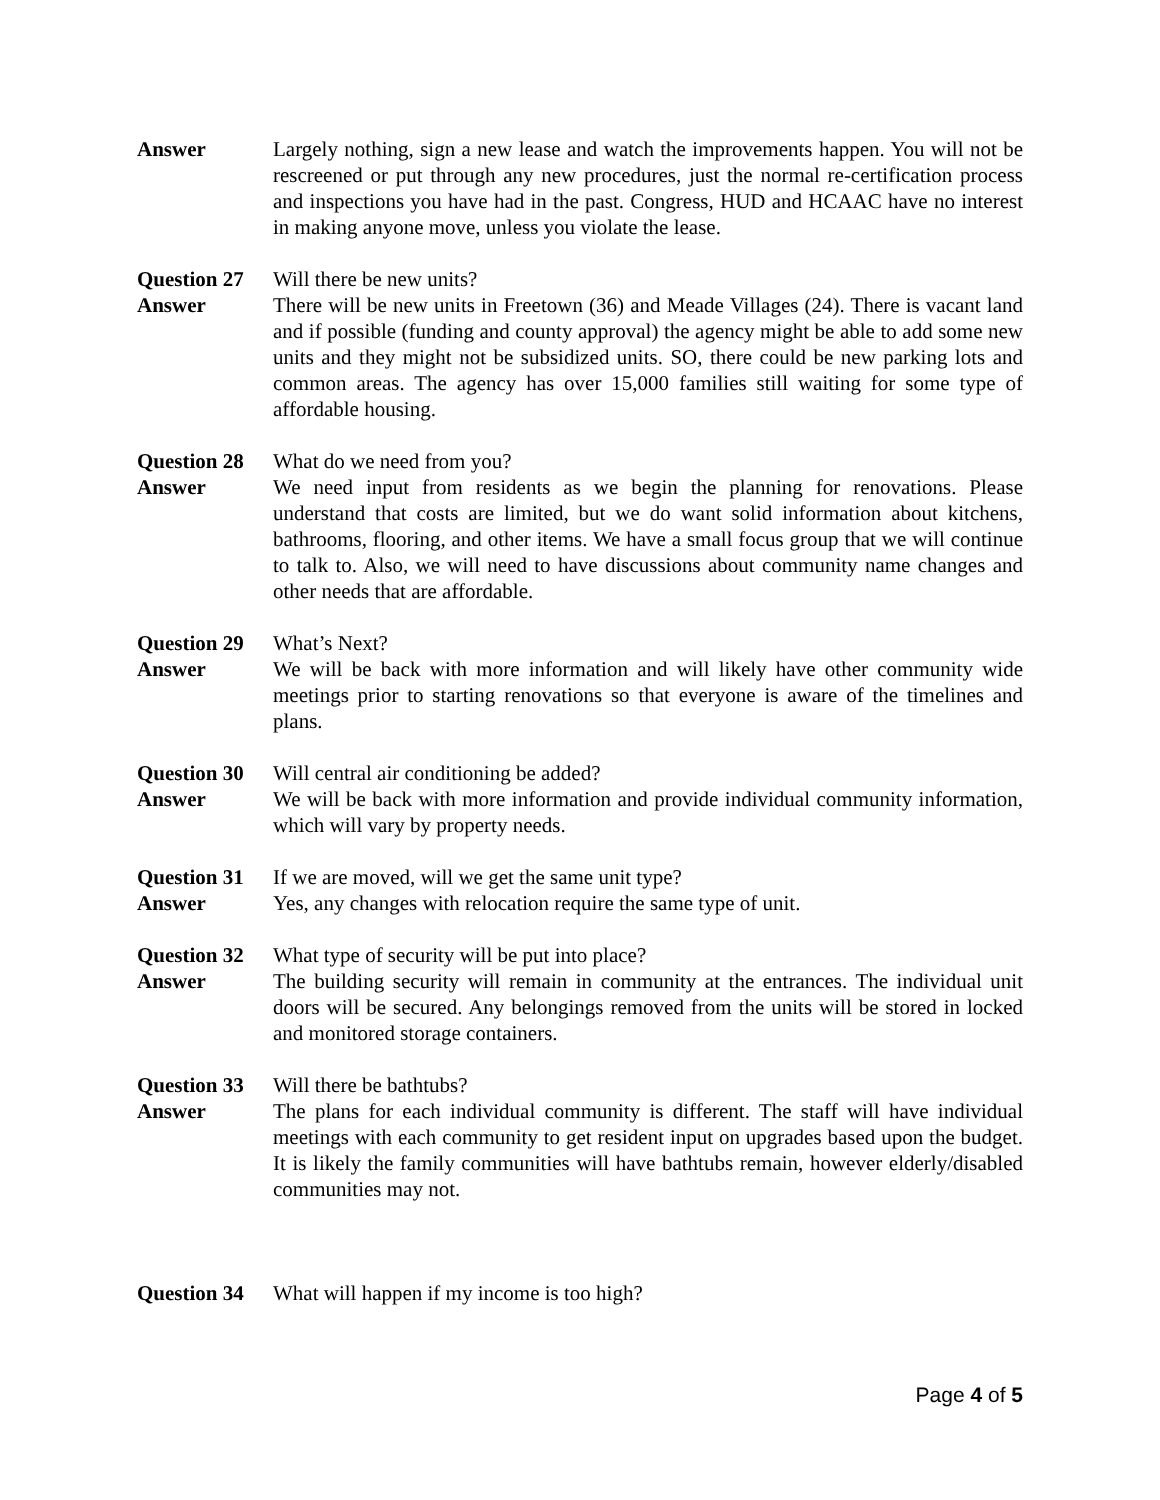Answer Largely nothing, sign a new lease and watch the improvements happen. You will not be rescreened or put through any new procedures, just the normal re-certification process and inspections you have had in the past. Congress, HUD and HCAAC have no interest in making anyone move, unless you violate the lease.
Question 27
Will there be new units?
Answer There will be new units in Freetown (36) and Meade Villages (24). There is vacant land and if possible (funding and county approval) the agency might be able to add some new units and they might not be subsidized units. SO, there could be new parking lots and common areas. The agency has over 15,000 families still waiting for some type of affordable housing.
Question 28
What do we need from you?
Answer We need input from residents as we begin the planning for renovations. Please understand that costs are limited, but we do want solid information about kitchens, bathrooms, flooring, and other items. We have a small focus group that we will continue to talk to. Also, we will need to have discussions about community name changes and other needs that are affordable.
Question 29
What’s Next?
Answer We will be back with more information and will likely have other community wide meetings prior to starting renovations so that everyone is aware of the timelines and plans.
Question 30
Will central air conditioning be added?
Answer We will be back with more information and provide individual community information, which will vary by property needs.
Question 31
If we are moved, will we get the same unit type?
Answer Yes, any changes with relocation require the same type of unit.
Question 32
What type of security will be put into place?
Answer The building security will remain in community at the entrances. The individual unit doors will be secured. Any belongings removed from the units will be stored in locked and monitored storage containers.
Question 33
Will there be bathtubs?
Answer The plans for each individual community is different. The staff will have individual meetings with each community to get resident input on upgrades based upon the budget. It is likely the family communities will have bathtubs remain, however elderly/disabled communities may not.
Question 34
What will happen if my income is too high?
Page 4 of 5